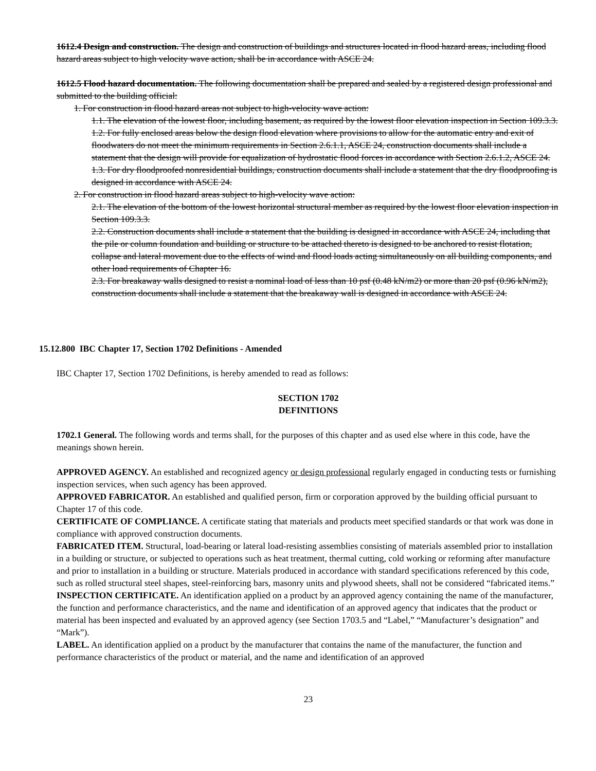1612.4 Design and construction. The design and construction of buildings and structures located in flood hazard areas, including flood hazard areas subject to high velocity wave action, shall be in accordance with ASCE 24.
1612.5 Flood hazard documentation. The following documentation shall be prepared and sealed by a registered design professional and submitted to the building official:
1. For construction in flood hazard areas not subject to high-velocity wave action:
1.1. The elevation of the lowest floor, including basement, as required by the lowest floor elevation inspection in Section 109.3.3.
1.2. For fully enclosed areas below the design flood elevation where provisions to allow for the automatic entry and exit of floodwaters do not meet the minimum requirements in Section 2.6.1.1, ASCE 24, construction documents shall include a statement that the design will provide for equalization of hydrostatic flood forces in accordance with Section 2.6.1.2, ASCE 24.
1.3. For dry floodproofed nonresidential buildings, construction documents shall include a statement that the dry floodproofing is designed in accordance with ASCE 24.
2. For construction in flood hazard areas subject to high-velocity wave action:
2.1. The elevation of the bottom of the lowest horizontal structural member as required by the lowest floor elevation inspection in Section 109.3.3.
2.2. Construction documents shall include a statement that the building is designed in accordance with ASCE 24, including that the pile or column foundation and building or structure to be attached thereto is designed to be anchored to resist flotation, collapse and lateral movement due to the effects of wind and flood loads acting simultaneously on all building components, and other load requirements of Chapter 16.
2.3. For breakaway walls designed to resist a nominal load of less than 10 psf (0.48 kN/m2) or more than 20 psf (0.96 kN/m2), construction documents shall include a statement that the breakaway wall is designed in accordance with ASCE 24.
15.12.800 IBC Chapter 17, Section 1702 Definitions - Amended
IBC Chapter 17, Section 1702 Definitions, is hereby amended to read as follows:
SECTION 1702
DEFINITIONS
1702.1 General. The following words and terms shall, for the purposes of this chapter and as used else where in this code, have the meanings shown herein.
APPROVED AGENCY. An established and recognized agency or design professional regularly engaged in conducting tests or furnishing inspection services, when such agency has been approved.
APPROVED FABRICATOR. An established and qualified person, firm or corporation approved by the building official pursuant to Chapter 17 of this code.
CERTIFICATE OF COMPLIANCE. A certificate stating that materials and products meet specified standards or that work was done in compliance with approved construction documents.
FABRICATED ITEM. Structural, load-bearing or lateral load-resisting assemblies consisting of materials assembled prior to installation in a building or structure, or subjected to operations such as heat treatment, thermal cutting, cold working or reforming after manufacture and prior to installation in a building or structure. Materials produced in accordance with standard specifications referenced by this code, such as rolled structural steel shapes, steel-reinforcing bars, masonry units and plywood sheets, shall not be considered “fabricated items.”
INSPECTION CERTIFICATE. An identification applied on a product by an approved agency containing the name of the manufacturer, the function and performance characteristics, and the name and identification of an approved agency that indicates that the product or material has been inspected and evaluated by an approved agency (see Section 1703.5 and “Label,” “Manufacturer’s designation” and “Mark”).
LABEL. An identification applied on a product by the manufacturer that contains the name of the manufacturer, the function and performance characteristics of the product or material, and the name and identification of an approved
23